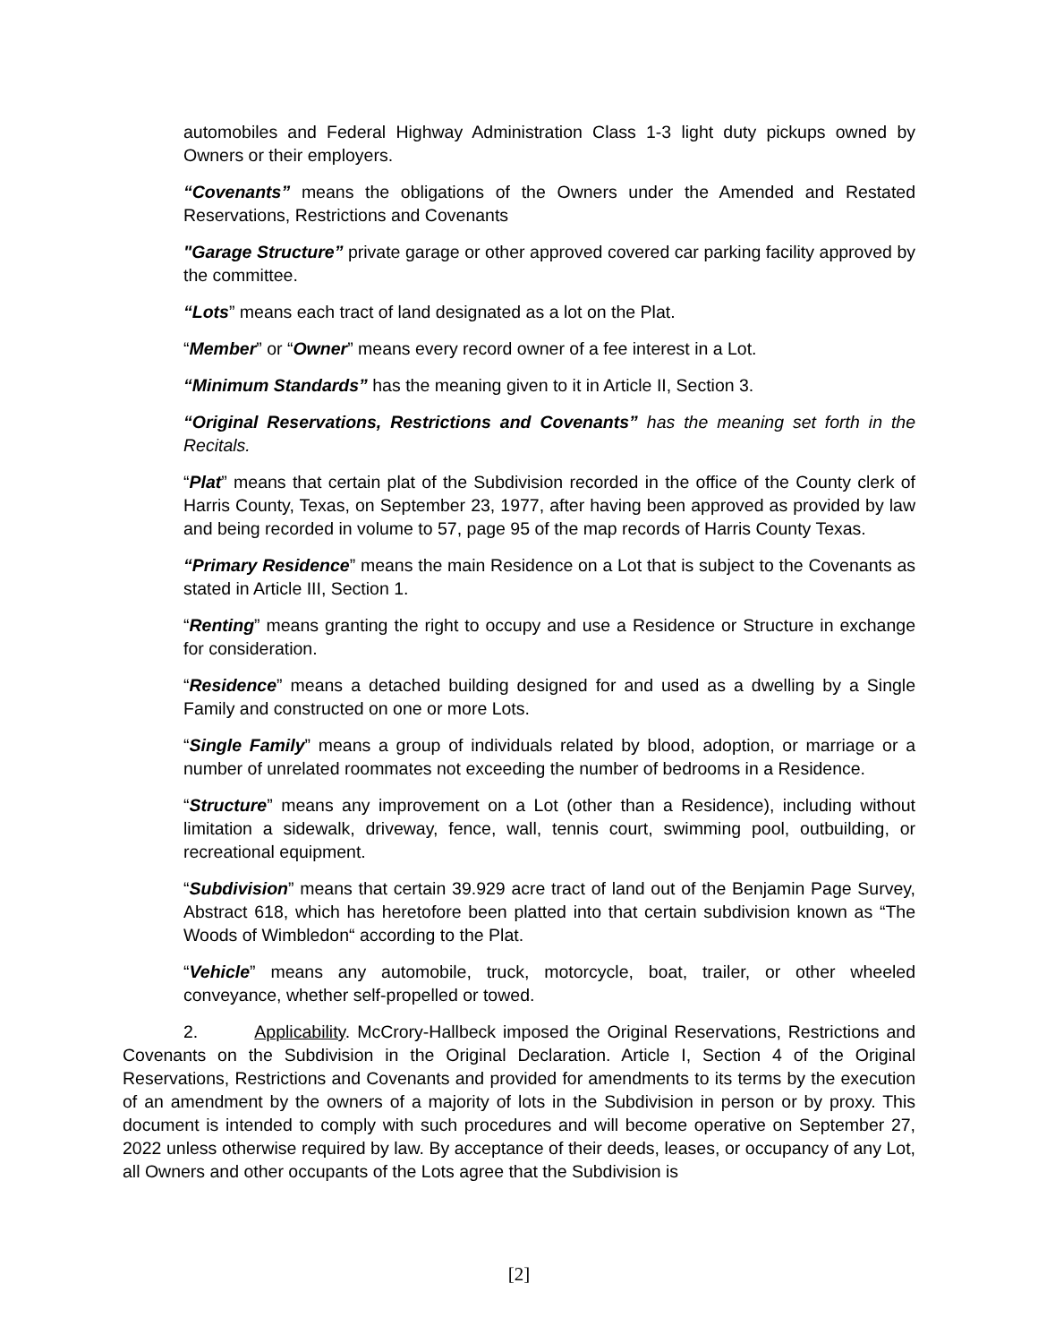automobiles and Federal Highway Administration Class 1-3 light duty pickups owned by Owners or their employers.
“Covenants” means the obligations of the Owners under the Amended and Restated Reservations, Restrictions and Covenants
"Garage Structure” private garage or other approved covered car parking facility approved by the committee.
“Lots” means each tract of land designated as a lot on the Plat.
“Member” or “Owner” means every record owner of a fee interest in a Lot.
“Minimum Standards” has the meaning given to it in Article II, Section 3.
“Original Reservations, Restrictions and Covenants” has the meaning set forth in the Recitals.
“Plat” means that certain plat of the Subdivision recorded in the office of the County clerk of Harris County, Texas, on September 23, 1977, after having been approved as provided by law and being recorded in volume to 57, page 95 of the map records of Harris County Texas.
“Primary Residence” means the main Residence on a Lot that is subject to the Covenants as stated in Article III, Section 1.
“Renting” means granting the right to occupy and use a Residence or Structure in exchange for consideration.
“Residence” means a detached building designed for and used as a dwelling by a Single Family and constructed on one or more Lots.
“Single Family” means a group of individuals related by blood, adoption, or marriage or a number of unrelated roommates not exceeding the number of bedrooms in a Residence.
“Structure” means any improvement on a Lot (other than a Residence), including without limitation a sidewalk, driveway, fence, wall, tennis court, swimming pool, outbuilding, or recreational equipment.
“Subdivision” means that certain 39.929 acre tract of land out of the Benjamin Page Survey, Abstract 618, which has heretofore been platted into that certain subdivision known as “The Woods of Wimbledon“ according to the Plat.
“Vehicle” means any automobile, truck, motorcycle, boat, trailer, or other wheeled conveyance, whether self-propelled or towed.
2. Applicability. McCrory-Hallbeck imposed the Original Reservations, Restrictions and Covenants on the Subdivision in the Original Declaration. Article I, Section 4 of the Original Reservations, Restrictions and Covenants and provided for amendments to its terms by the execution of an amendment by the owners of a majority of lots in the Subdivision in person or by proxy. This document is intended to comply with such procedures and will become operative on September 27, 2022 unless otherwise required by law. By acceptance of their deeds, leases, or occupancy of any Lot, all Owners and other occupants of the Lots agree that the Subdivision is
[2]